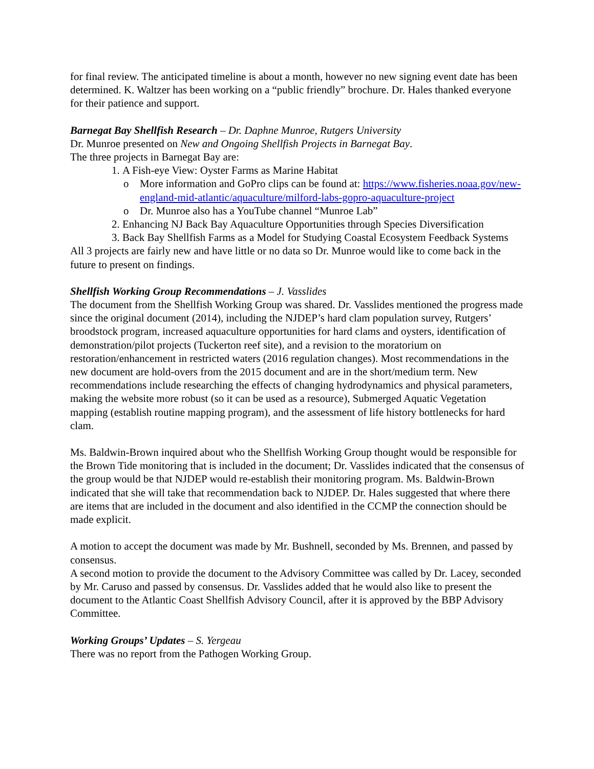for final review. The anticipated timeline is about a month, however no new signing event date has been determined. K. Waltzer has been working on a “public friendly” brochure. Dr. Hales thanked everyone for their patience and support.
Barnegat Bay Shellfish Research – Dr. Daphne Munroe, Rutgers University
Dr. Munroe presented on New and Ongoing Shellfish Projects in Barnegat Bay.
The three projects in Barnegat Bay are:
1. A Fish-eye View: Oyster Farms as Marine Habitat
o More information and GoPro clips can be found at: https://www.fisheries.noaa.gov/new-england-mid-atlantic/aquaculture/milford-labs-gopro-aquaculture-project
o Dr. Munroe also has a YouTube channel “Munroe Lab”
2. Enhancing NJ Back Bay Aquaculture Opportunities through Species Diversification
3. Back Bay Shellfish Farms as a Model for Studying Coastal Ecosystem Feedback Systems
All 3 projects are fairly new and have little or no data so Dr. Munroe would like to come back in the future to present on findings.
Shellfish Working Group Recommendations – J. Vasslides
The document from the Shellfish Working Group was shared. Dr. Vasslides mentioned the progress made since the original document (2014), including the NJDEP’s hard clam population survey, Rutgers’ broodstock program, increased aquaculture opportunities for hard clams and oysters, identification of demonstration/pilot projects (Tuckerton reef site), and a revision to the moratorium on restoration/enhancement in restricted waters (2016 regulation changes). Most recommendations in the new document are hold-overs from the 2015 document and are in the short/medium term. New recommendations include researching the effects of changing hydrodynamics and physical parameters, making the website more robust (so it can be used as a resource), Submerged Aquatic Vegetation mapping (establish routine mapping program), and the assessment of life history bottlenecks for hard clam.
Ms. Baldwin-Brown inquired about who the Shellfish Working Group thought would be responsible for the Brown Tide monitoring that is included in the document; Dr. Vasslides indicated that the consensus of the group would be that NJDEP would re-establish their monitoring program. Ms. Baldwin-Brown indicated that she will take that recommendation back to NJDEP. Dr. Hales suggested that where there are items that are included in the document and also identified in the CCMP the connection should be made explicit.
A motion to accept the document was made by Mr. Bushnell, seconded by Ms. Brennen, and passed by consensus.
A second motion to provide the document to the Advisory Committee was called by Dr. Lacey, seconded by Mr. Caruso and passed by consensus. Dr. Vasslides added that he would also like to present the document to the Atlantic Coast Shellfish Advisory Council, after it is approved by the BBP Advisory Committee.
Working Groups’ Updates – S. Yergeau
There was no report from the Pathogen Working Group.